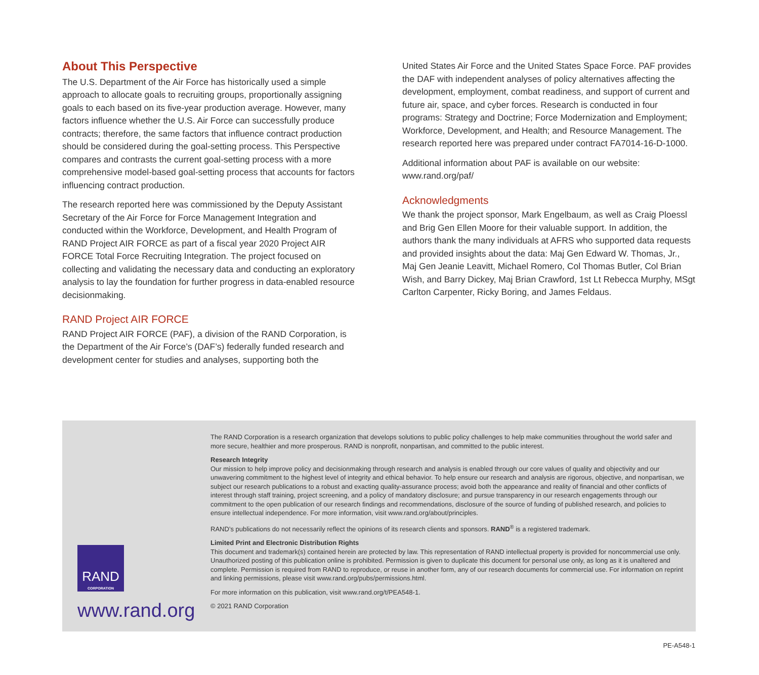About This Perspective
The U.S. Department of the Air Force has historically used a simple approach to allocate goals to recruiting groups, proportionally assigning goals to each based on its five-year production average. However, many factors influence whether the U.S. Air Force can successfully produce contracts; therefore, the same factors that influence contract production should be considered during the goal-setting process. This Perspective compares and contrasts the current goal-setting process with a more comprehensive model-based goal-setting process that accounts for factors influencing contract production.
The research reported here was commissioned by the Deputy Assistant Secretary of the Air Force for Force Management Integration and conducted within the Workforce, Development, and Health Program of RAND Project AIR FORCE as part of a fiscal year 2020 Project AIR FORCE Total Force Recruiting Integration. The project focused on collecting and validating the necessary data and conducting an exploratory analysis to lay the foundation for further progress in data-enabled resource decisionmaking.
RAND Project AIR FORCE
RAND Project AIR FORCE (PAF), a division of the RAND Corporation, is the Department of the Air Force’s (DAF’s) federally funded research and development center for studies and analyses, supporting both the
United States Air Force and the United States Space Force. PAF provides the DAF with independent analyses of policy alternatives affecting the development, employment, combat readiness, and support of current and future air, space, and cyber forces. Research is conducted in four programs: Strategy and Doctrine; Force Modernization and Employment; Workforce, Development, and Health; and Resource Management. The research reported here was prepared under contract FA7014-16-D-1000.
Additional information about PAF is available on our website: www.rand.org/paf/
Acknowledgments
We thank the project sponsor, Mark Engelbaum, as well as Craig Ploessl and Brig Gen Ellen Moore for their valuable support. In addition, the authors thank the many individuals at AFRS who supported data requests and provided insights about the data: Maj Gen Edward W. Thomas, Jr., Maj Gen Jeanie Leavitt, Michael Romero, Col Thomas Butler, Col Brian Wish, and Barry Dickey, Maj Brian Crawford, 1st Lt Rebecca Murphy, MSgt Carlton Carpenter, Ricky Boring, and James Feldaus.
RAND
CORPORATION
www.rand.org
The RAND Corporation is a research organization that develops solutions to public policy challenges to help make communities throughout the world safer and more secure, healthier and more prosperous. RAND is nonprofit, nonpartisan, and committed to the public interest.
Research Integrity
Our mission to help improve policy and decisionmaking through research and analysis is enabled through our core values of quality and objectivity and our unwavering commitment to the highest level of integrity and ethical behavior. To help ensure our research and analysis are rigorous, objective, and nonpartisan, we subject our research publications to a robust and exacting quality-assurance process; avoid both the appearance and reality of financial and other conflicts of interest through staff training, project screening, and a policy of mandatory disclosure; and pursue transparency in our research engagements through our commitment to the open publication of our research findings and recommendations, disclosure of the source of funding of published research, and policies to ensure intellectual independence. For more information, visit www.rand.org/about/principles.
RAND’s publications do not necessarily reflect the opinions of its research clients and sponsors. RAND<sup>®</sup> is a registered trademark.
Limited Print and Electronic Distribution Rights
This document and trademark(s) contained herein are protected by law. This representation of RAND intellectual property is provided for noncommercial use only. Unauthorized posting of this publication online is prohibited. Permission is given to duplicate this document for personal use only, as long as it is unaltered and complete. Permission is required from RAND to reproduce, or reuse in another form, any of our research documents for commercial use. For information on reprint and linking permissions, please visit www.rand.org/pubs/permissions.html.
For more information on this publication, visit www.rand.org/t/PEA548-1.
© 2021 RAND Corporation
PE-A548-1